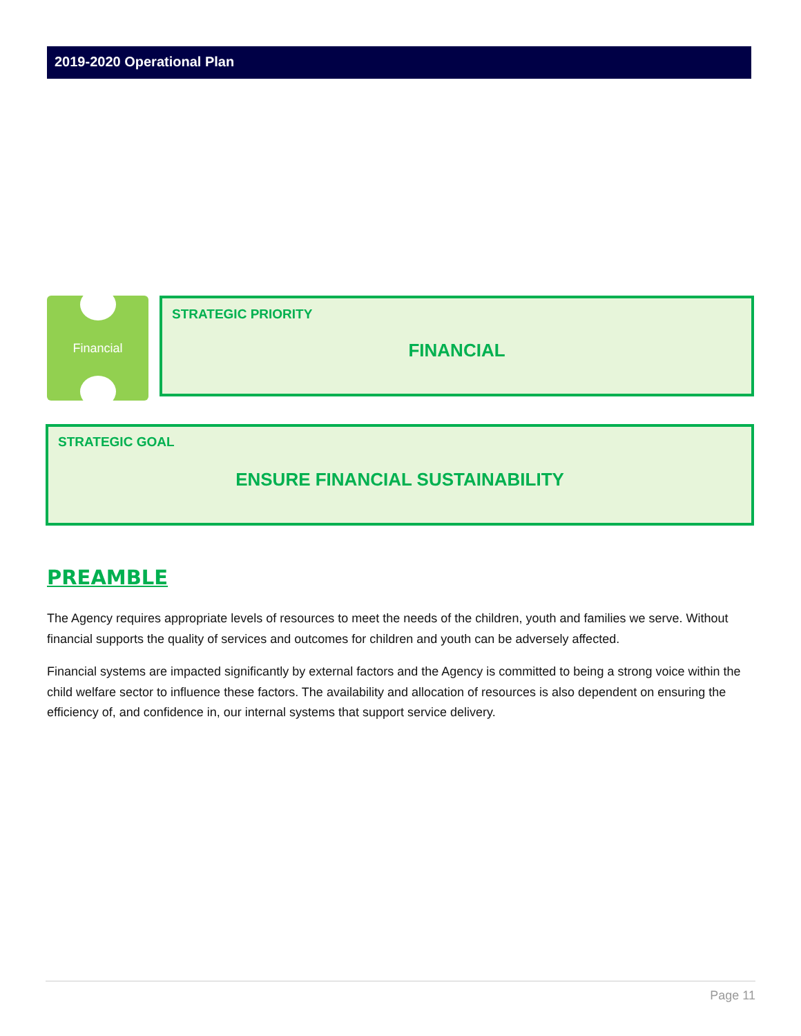2019-2020 Operational Plan
Financial
STRATEGIC PRIORITY
FINANCIAL
STRATEGIC GOAL
ENSURE FINANCIAL SUSTAINABILITY
PREAMBLE
The Agency requires appropriate levels of resources to meet the needs of the children, youth and families we serve. Without financial supports the quality of services and outcomes for children and youth can be adversely affected.
Financial systems are impacted significantly by external factors and the Agency is committed to being a strong voice within the child welfare sector to influence these factors. The availability and allocation of resources is also dependent on ensuring the efficiency of, and confidence in, our internal systems that support service delivery.
Page 11